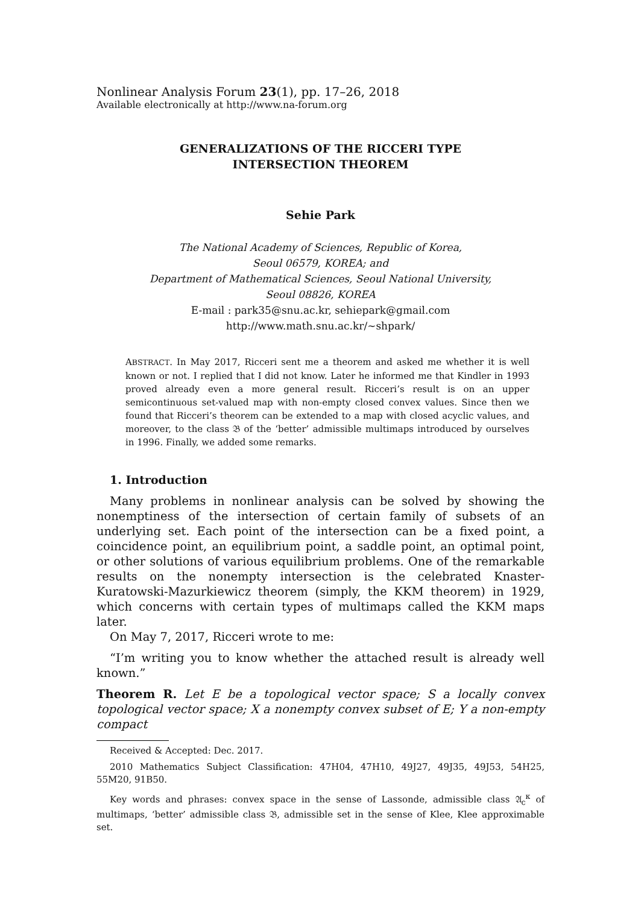Nonlinear Analysis Forum 23(1), pp. 17–26, 2018
Available electronically at http://www.na-forum.org
GENERALIZATIONS OF THE RICCERI TYPE INTERSECTION THEOREM
Sehie Park
The National Academy of Sciences, Republic of Korea,
Seoul 06579, KOREA; and
Department of Mathematical Sciences, Seoul National University,
Seoul 08826, KOREA
E-mail : park35@snu.ac.kr, sehiepark@gmail.com
http://www.math.snu.ac.kr/∼shpark/
ABSTRACT. In May 2017, Ricceri sent me a theorem and asked me whether it is well known or not. I replied that I did not know. Later he informed me that Kindler in 1993 proved already even a more general result. Ricceri’s result is on an upper semicontinuous set-valued map with non-empty closed convex values. Since then we found that Ricceri’s theorem can be extended to a map with closed acyclic values, and moreover, to the class 𝔅 of the ‘better’ admissible multimaps introduced by ourselves in 1996. Finally, we added some remarks.
1. Introduction
Many problems in nonlinear analysis can be solved by showing the nonemptiness of the intersection of certain family of subsets of an underlying set. Each point of the intersection can be a fixed point, a coincidence point, an equilibrium point, a saddle point, an optimal point, or other solutions of various equilibrium problems. One of the remarkable results on the nonempty intersection is the celebrated Knaster-Kuratowski-Mazurkiewicz theorem (simply, the KKM theorem) in 1929, which concerns with certain types of multimaps called the KKM maps later.
On May 7, 2017, Ricceri wrote to me:
“I’m writing you to know whether the attached result is already well known.”
Theorem R. Let E be a topological vector space; S a locally convex topological vector space; X a nonempty convex subset of E; Y a non-empty compact
Received & Accepted: Dec. 2017.
2010 Mathematics Subject Classification: 47H04, 47H10, 49J27, 49J35, 49J53, 54H25, 55M20, 91B50.
Key words and phrases: convex space in the sense of Lassonde, admissible class 𝔄<sub>c</sub><sup>κ</sup> of multimaps, ‘better’ admissible class 𝔅, admissible set in the sense of Klee, Klee approximable set.